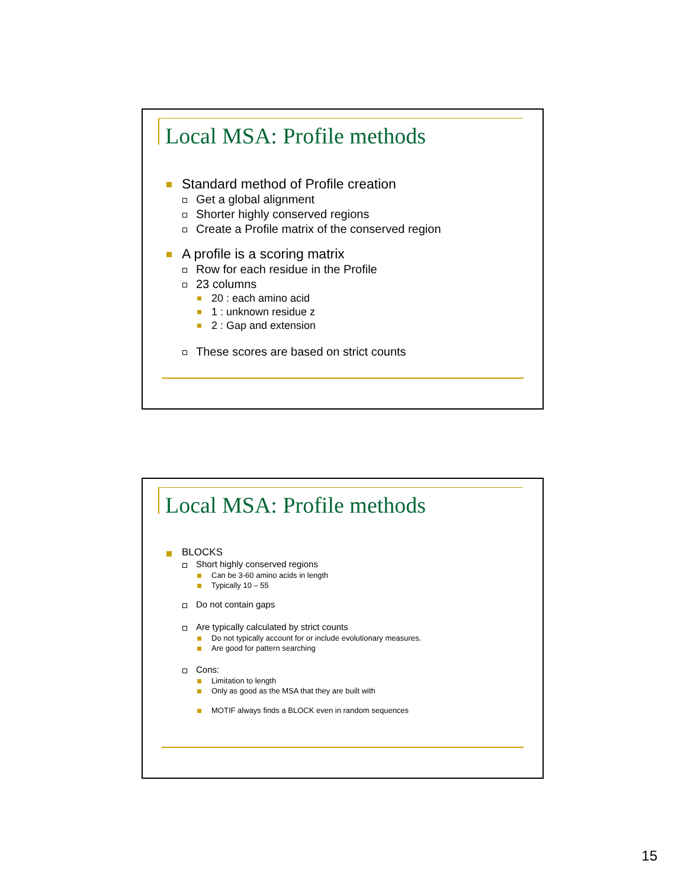Local MSA: Profile methods
Standard method of Profile creation
Get a global alignment
Shorter highly conserved regions
Create a Profile matrix of the conserved region
A profile is a scoring matrix
Row for each residue in the Profile
23 columns
20 : each amino acid
1 : unknown residue z
2 : Gap and extension
These scores are based on strict counts
Local MSA: Profile methods
BLOCKS
Short highly conserved regions
Can be 3-60 amino acids in length
Typically 10 – 55
Do not contain gaps
Are typically calculated by strict counts
Do not typically account for or include evolutionary measures.
Are good for pattern searching
Cons:
Limitation to length
Only as good as the MSA that they are built with
MOTIF always finds a BLOCK even in random sequences
15